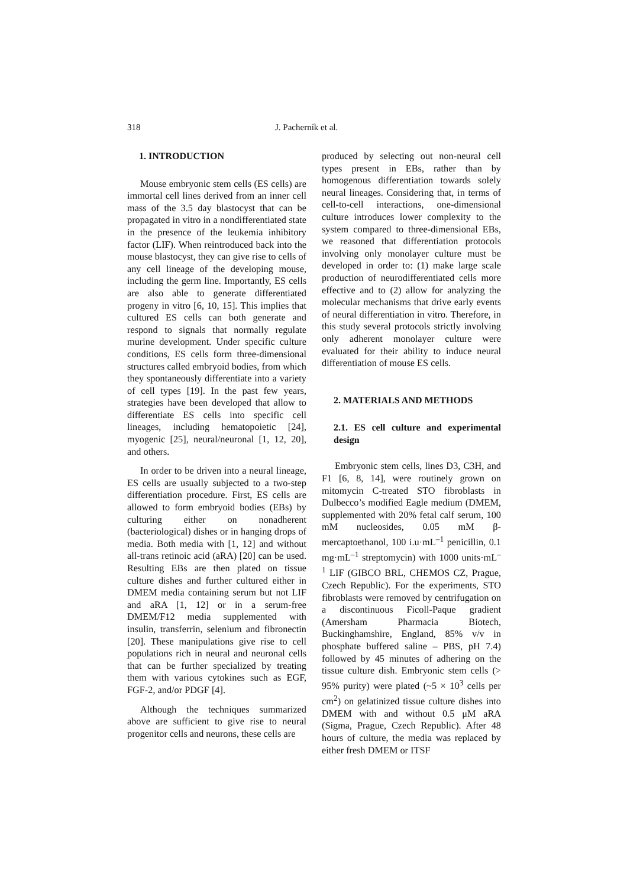318 J. Pacherník et al.
1. INTRODUCTION
Mouse embryonic stem cells (ES cells) are immortal cell lines derived from an inner cell mass of the 3.5 day blastocyst that can be propagated in vitro in a nondifferentiated state in the presence of the leukemia inhibitory factor (LIF). When reintroduced back into the mouse blastocyst, they can give rise to cells of any cell lineage of the developing mouse, including the germ line. Importantly, ES cells are also able to generate differentiated progeny in vitro [6, 10, 15]. This implies that cultured ES cells can both generate and respond to signals that normally regulate murine development. Under specific culture conditions, ES cells form three-dimensional structures called embryoid bodies, from which they spontaneously differentiate into a variety of cell types [19]. In the past few years, strategies have been developed that allow to differentiate ES cells into specific cell lineages, including hematopoietic [24], myogenic [25], neural/neuronal [1, 12, 20], and others.
In order to be driven into a neural lineage, ES cells are usually subjected to a two-step differentiation procedure. First, ES cells are allowed to form embryoid bodies (EBs) by culturing either on nonadherent (bacteriological) dishes or in hanging drops of media. Both media with [1, 12] and without all-trans retinoic acid (aRA) [20] can be used. Resulting EBs are then plated on tissue culture dishes and further cultured either in DMEM media containing serum but not LIF and aRA [1, 12] or in a serum-free DMEM/F12 media supplemented with insulin, transferrin, selenium and fibronectin [20]. These manipulations give rise to cell populations rich in neural and neuronal cells that can be further specialized by treating them with various cytokines such as EGF, FGF-2, and/or PDGF [4].
Although the techniques summarized above are sufficient to give rise to neural progenitor cells and neurons, these cells are
produced by selecting out non-neural cell types present in EBs, rather than by homogenous differentiation towards solely neural lineages. Considering that, in terms of cell-to-cell interactions, one-dimensional culture introduces lower complexity to the system compared to three-dimensional EBs, we reasoned that differentiation protocols involving only monolayer culture must be developed in order to: (1) make large scale production of neurodifferentiated cells more effective and to (2) allow for analyzing the molecular mechanisms that drive early events of neural differentiation in vitro. Therefore, in this study several protocols strictly involving only adherent monolayer culture were evaluated for their ability to induce neural differentiation of mouse ES cells.
2. MATERIALS AND METHODS
2.1. ES cell culture and experimental design
Embryonic stem cells, lines D3, C3H, and F1 [6, 8, 14], were routinely grown on mitomycin C-treated STO fibroblasts in Dulbecco’s modified Eagle medium (DMEM, supplemented with 20% fetal calf serum, 100 mM nucleosides, 0.05 mM β-mercaptoethanol, 100 i.u·mL<sup>–1</sup> penicillin, 0.1 mg·mL<sup>–1</sup> streptomycin) with 1000 units·mL<sup>–1</sup> LIF (GIBCO BRL, CHEMOS CZ, Prague, Czech Republic). For the experiments, STO fibroblasts were removed by centrifugation on a discontinuous Ficoll-Paque gradient (Amersham Pharmacia Biotech, Buckinghamshire, England, 85% v/v in phosphate buffered saline – PBS, pH 7.4) followed by 45 minutes of adhering on the tissue culture dish. Embryonic stem cells (> 95% purity) were plated (~5 × 10<sup>3</sup> cells per cm<sup>2</sup>) on gelatinized tissue culture dishes into DMEM with and without 0.5 μM aRA (Sigma, Prague, Czech Republic). After 48 hours of culture, the media was replaced by either fresh DMEM or ITSF